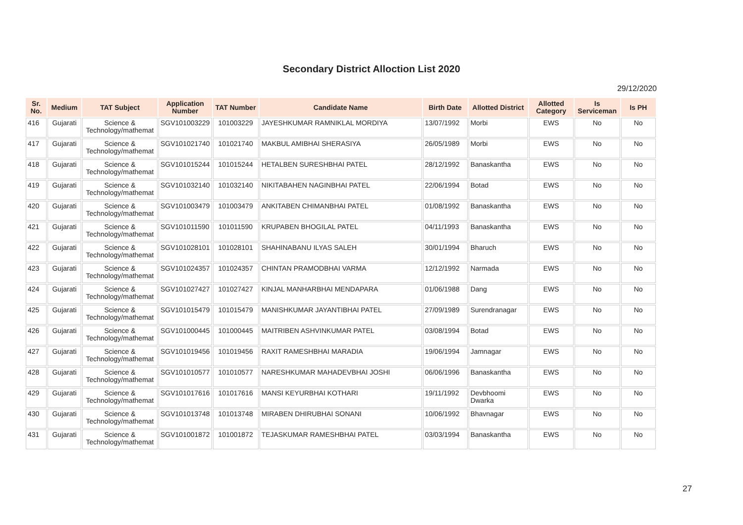Secondary District Alloction List 2020
29/12/2020
| Sr. No. | Medium | TAT Subject | Application Number | TAT Number | Candidate Name | Birth Date | Allotted District | Allotted Category | Is Serviceman | Is PH |
| --- | --- | --- | --- | --- | --- | --- | --- | --- | --- | --- |
| 416 | Gujarati | Science & Technology/mathemat | SGV101003229 | 101003229 | JAYESHKUMAR RAMNIKLAL MORDIYA | 13/07/1992 | Morbi | EWS | No | No |
| 417 | Gujarati | Science & Technology/mathemat | SGV101021740 | 101021740 | MAKBUL AMIBHAI SHERASIYA | 26/05/1989 | Morbi | EWS | No | No |
| 418 | Gujarati | Science & Technology/mathemat | SGV101015244 | 101015244 | HETALBEN SURESHBHAI PATEL | 28/12/1992 | Banaskantha | EWS | No | No |
| 419 | Gujarati | Science & Technology/mathemat | SGV101032140 | 101032140 | NIKITABAHEN NAGINBHAI PATEL | 22/06/1994 | Botad | EWS | No | No |
| 420 | Gujarati | Science & Technology/mathemat | SGV101003479 | 101003479 | ANKITABEN CHIMANBHAI PATEL | 01/08/1992 | Banaskantha | EWS | No | No |
| 421 | Gujarati | Science & Technology/mathemat | SGV101011590 | 101011590 | KRUPABEN BHOGILAL PATEL | 04/11/1993 | Banaskantha | EWS | No | No |
| 422 | Gujarati | Science & Technology/mathemat | SGV101028101 | 101028101 | SHAHINABANU ILYAS SALEH | 30/01/1994 | Bharuch | EWS | No | No |
| 423 | Gujarati | Science & Technology/mathemat | SGV101024357 | 101024357 | CHINTAN PRAMODBHAI VARMA | 12/12/1992 | Narmada | EWS | No | No |
| 424 | Gujarati | Science & Technology/mathemat | SGV101027427 | 101027427 | KINJAL MANHARBHAI MENDAPARA | 01/06/1988 | Dang | EWS | No | No |
| 425 | Gujarati | Science & Technology/mathemat | SGV101015479 | 101015479 | MANISHKUMAR JAYANTIBHAI PATEL | 27/09/1989 | Surendranagar | EWS | No | No |
| 426 | Gujarati | Science & Technology/mathemat | SGV101000445 | 101000445 | MAITRIBEN ASHVINKUMAR PATEL | 03/08/1994 | Botad | EWS | No | No |
| 427 | Gujarati | Science & Technology/mathemat | SGV101019456 | 101019456 | RAXIT RAMESHBHAI MARADIA | 19/06/1994 | Jamnagar | EWS | No | No |
| 428 | Gujarati | Science & Technology/mathemat | SGV101010577 | 101010577 | NARESHKUMAR MAHADEVBHAI JOSHI | 06/06/1996 | Banaskantha | EWS | No | No |
| 429 | Gujarati | Science & Technology/mathemat | SGV101017616 | 101017616 | MANSI KEYURBHAI KOTHARI | 19/11/1992 | Devbhoomi Dwarka | EWS | No | No |
| 430 | Gujarati | Science & Technology/mathemat | SGV101013748 | 101013748 | MIRABEN DHIRUBHAI SONANI | 10/06/1992 | Bhavnagar | EWS | No | No |
| 431 | Gujarati | Science & Technology/mathemat | SGV101001872 | 101001872 | TEJASKUMAR RAMESHBHAI PATEL | 03/03/1994 | Banaskantha | EWS | No | No |
27